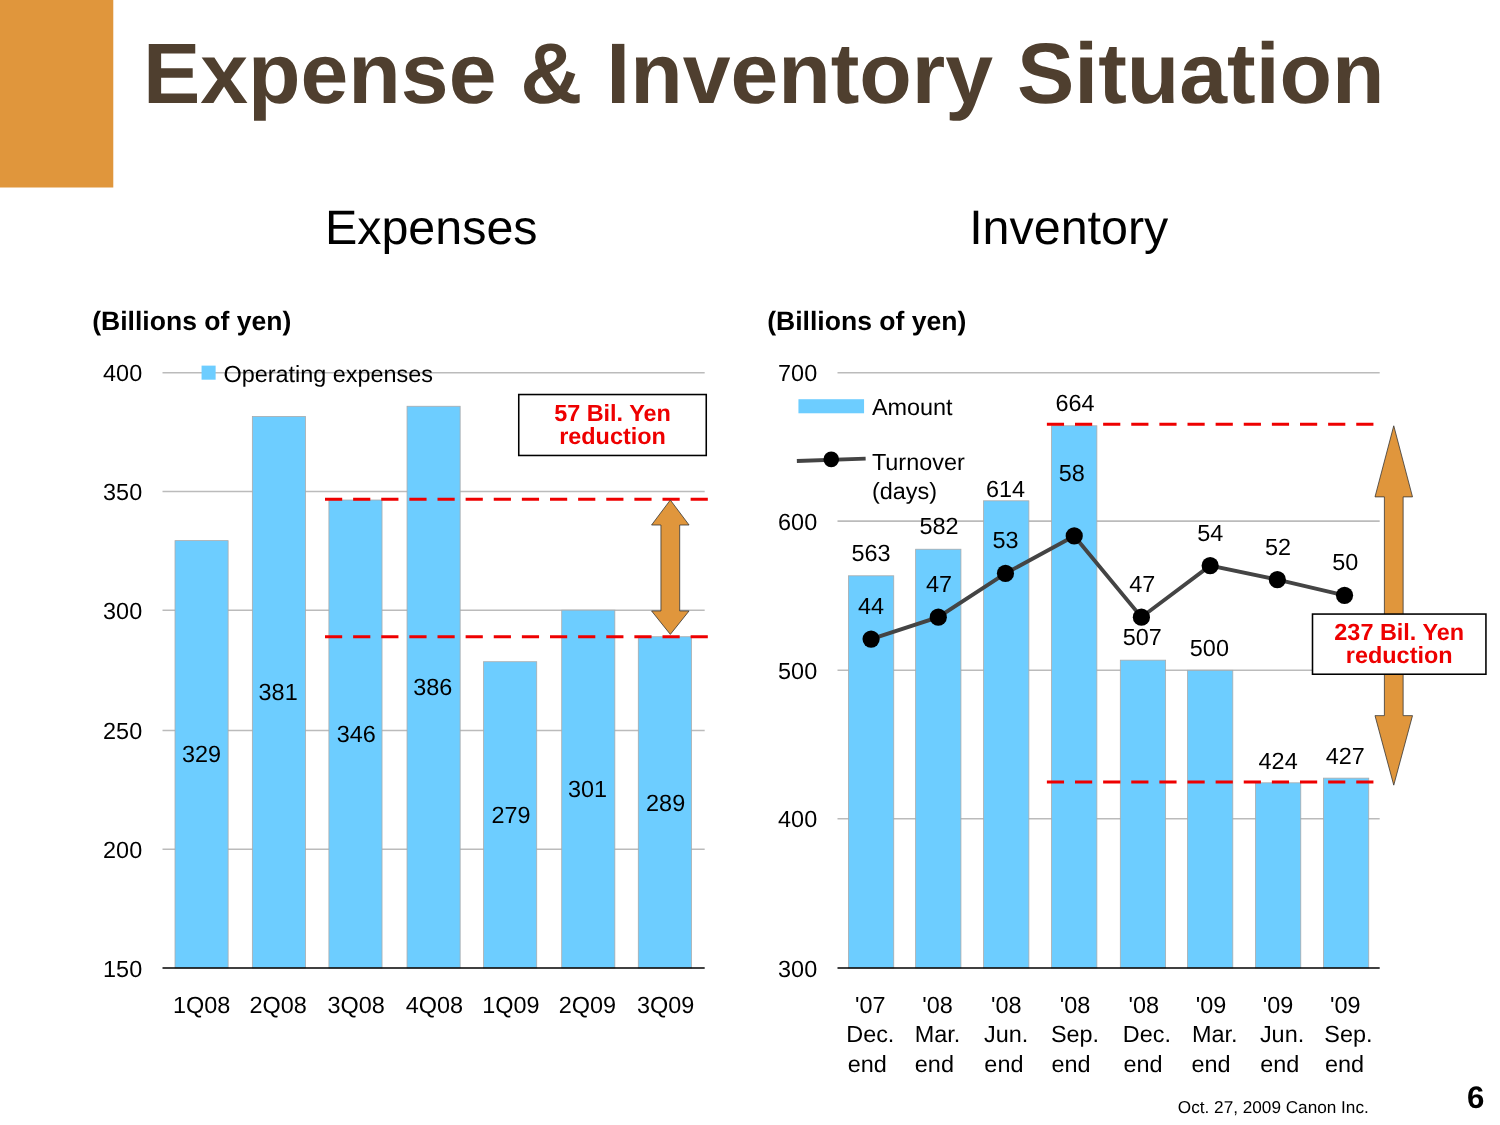Expense & Inventory Situation
Expenses
Inventory
(Billions of yen)
(Billions of yen)
400
350
300
250
200
150
700
600
500
400
300
Operating expenses
329
381
346
386
279
301
289
1Q08
2Q08
3Q08
4Q08
1Q09
2Q09
3Q09
563
582
614
664
507
500
424
427
44
47
53
58
47
54
52
50
Amount
Turnover
(days)
57 Bil. Yen
reduction
237 Bil. Yen
reduction
'07
Dec.
end
'08
Mar.
end
'08
Jun.
end
'08
Sep.
end
'08
Dec.
end
'09
Mar.
end
'09
Jun.
end
'09
Sep.
end
Oct. 27, 2009 Canon Inc.
6